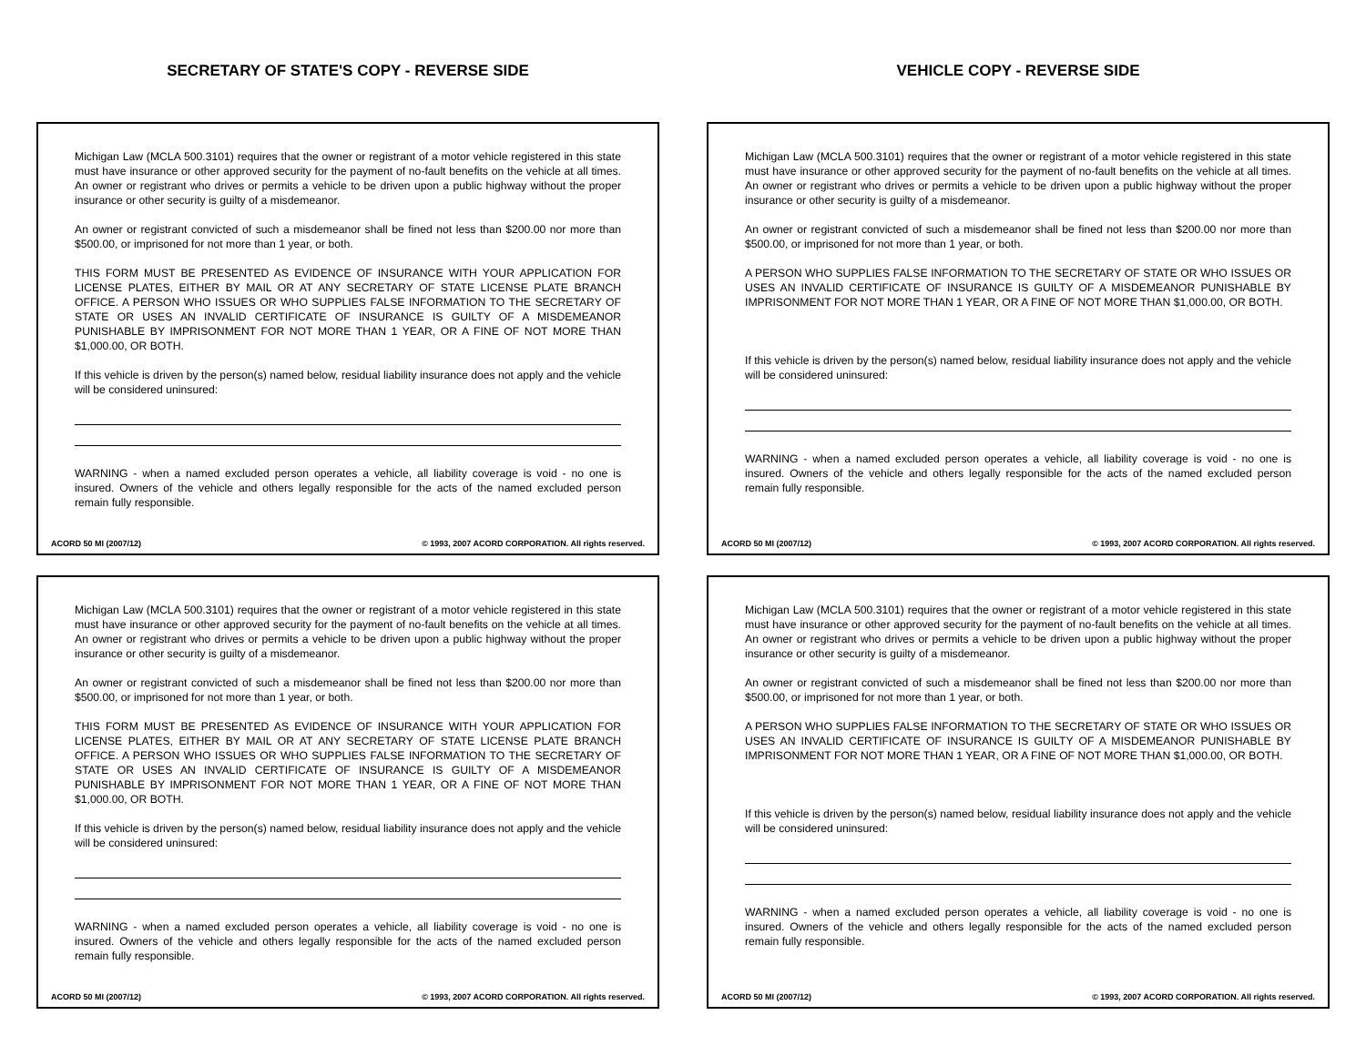SECRETARY OF STATE'S COPY - REVERSE SIDE
Michigan Law (MCLA 500.3101) requires that the owner or registrant of a motor vehicle registered in this state must have insurance or other approved security for the payment of no-fault benefits on the vehicle at all times. An owner or registrant who drives or permits a vehicle to be driven upon a public highway without the proper insurance or other security is guilty of a misdemeanor.
An owner or registrant convicted of such a misdemeanor shall be fined not less than $200.00 nor more than $500.00, or imprisoned for not more than 1 year, or both.
THIS FORM MUST BE PRESENTED AS EVIDENCE OF INSURANCE WITH YOUR APPLICATION FOR LICENSE PLATES, EITHER BY MAIL OR AT ANY SECRETARY OF STATE LICENSE PLATE BRANCH OFFICE. A PERSON WHO ISSUES OR WHO SUPPLIES FALSE INFORMATION TO THE SECRETARY OF STATE OR USES AN INVALID CERTIFICATE OF INSURANCE IS GUILTY OF A MISDEMEANOR PUNISHABLE BY IMPRISONMENT FOR NOT MORE THAN 1 YEAR, OR A FINE OF NOT MORE THAN $1,000.00, OR BOTH.
If this vehicle is driven by the person(s) named below, residual liability insurance does not apply and the vehicle will be considered uninsured:
WARNING - when a named excluded person operates a vehicle, all liability coverage is void - no one is insured. Owners of the vehicle and others legally responsible for the acts of the named excluded person remain fully responsible.
ACORD 50 MI (2007/12) © 1993, 2007 ACORD CORPORATION. All rights reserved.
Michigan Law (MCLA 500.3101) requires that the owner or registrant of a motor vehicle registered in this state must have insurance or other approved security for the payment of no-fault benefits on the vehicle at all times. An owner or registrant who drives or permits a vehicle to be driven upon a public highway without the proper insurance or other security is guilty of a misdemeanor.
An owner or registrant convicted of such a misdemeanor shall be fined not less than $200.00 nor more than $500.00, or imprisoned for not more than 1 year, or both.
THIS FORM MUST BE PRESENTED AS EVIDENCE OF INSURANCE WITH YOUR APPLICATION FOR LICENSE PLATES, EITHER BY MAIL OR AT ANY SECRETARY OF STATE LICENSE PLATE BRANCH OFFICE. A PERSON WHO ISSUES OR WHO SUPPLIES FALSE INFORMATION TO THE SECRETARY OF STATE OR USES AN INVALID CERTIFICATE OF INSURANCE IS GUILTY OF A MISDEMEANOR PUNISHABLE BY IMPRISONMENT FOR NOT MORE THAN 1 YEAR, OR A FINE OF NOT MORE THAN $1,000.00, OR BOTH.
If this vehicle is driven by the person(s) named below, residual liability insurance does not apply and the vehicle will be considered uninsured:
WARNING - when a named excluded person operates a vehicle, all liability coverage is void - no one is insured. Owners of the vehicle and others legally responsible for the acts of the named excluded person remain fully responsible.
ACORD 50 MI (2007/12) © 1993, 2007 ACORD CORPORATION. All rights reserved.
VEHICLE COPY - REVERSE SIDE
Michigan Law (MCLA 500.3101) requires that the owner or registrant of a motor vehicle registered in this state must have insurance or other approved security for the payment of no-fault benefits on the vehicle at all times. An owner or registrant who drives or permits a vehicle to be driven upon a public highway without the proper insurance or other security is guilty of a misdemeanor.
An owner or registrant convicted of such a misdemeanor shall be fined not less than $200.00 nor more than $500.00, or imprisoned for not more than 1 year, or both.
A PERSON WHO SUPPLIES FALSE INFORMATION TO THE SECRETARY OF STATE OR WHO ISSUES OR USES AN INVALID CERTIFICATE OF INSURANCE IS GUILTY OF A MISDEMEANOR PUNISHABLE BY IMPRISONMENT FOR NOT MORE THAN 1 YEAR, OR A FINE OF NOT MORE THAN $1,000.00, OR BOTH.
If this vehicle is driven by the person(s) named below, residual liability insurance does not apply and the vehicle will be considered uninsured:
WARNING - when a named excluded person operates a vehicle, all liability coverage is void - no one is insured. Owners of the vehicle and others legally responsible for the acts of the named excluded person remain fully responsible.
ACORD 50 MI (2007/12) © 1993, 2007 ACORD CORPORATION. All rights reserved.
Michigan Law (MCLA 500.3101) requires that the owner or registrant of a motor vehicle registered in this state must have insurance or other approved security for the payment of no-fault benefits on the vehicle at all times. An owner or registrant who drives or permits a vehicle to be driven upon a public highway without the proper insurance or other security is guilty of a misdemeanor.
An owner or registrant convicted of such a misdemeanor shall be fined not less than $200.00 nor more than $500.00, or imprisoned for not more than 1 year, or both.
A PERSON WHO SUPPLIES FALSE INFORMATION TO THE SECRETARY OF STATE OR WHO ISSUES OR USES AN INVALID CERTIFICATE OF INSURANCE IS GUILTY OF A MISDEMEANOR PUNISHABLE BY IMPRISONMENT FOR NOT MORE THAN 1 YEAR, OR A FINE OF NOT MORE THAN $1,000.00, OR BOTH.
If this vehicle is driven by the person(s) named below, residual liability insurance does not apply and the vehicle will be considered uninsured:
WARNING - when a named excluded person operates a vehicle, all liability coverage is void - no one is insured. Owners of the vehicle and others legally responsible for the acts of the named excluded person remain fully responsible.
ACORD 50 MI (2007/12) © 1993, 2007 ACORD CORPORATION. All rights reserved.